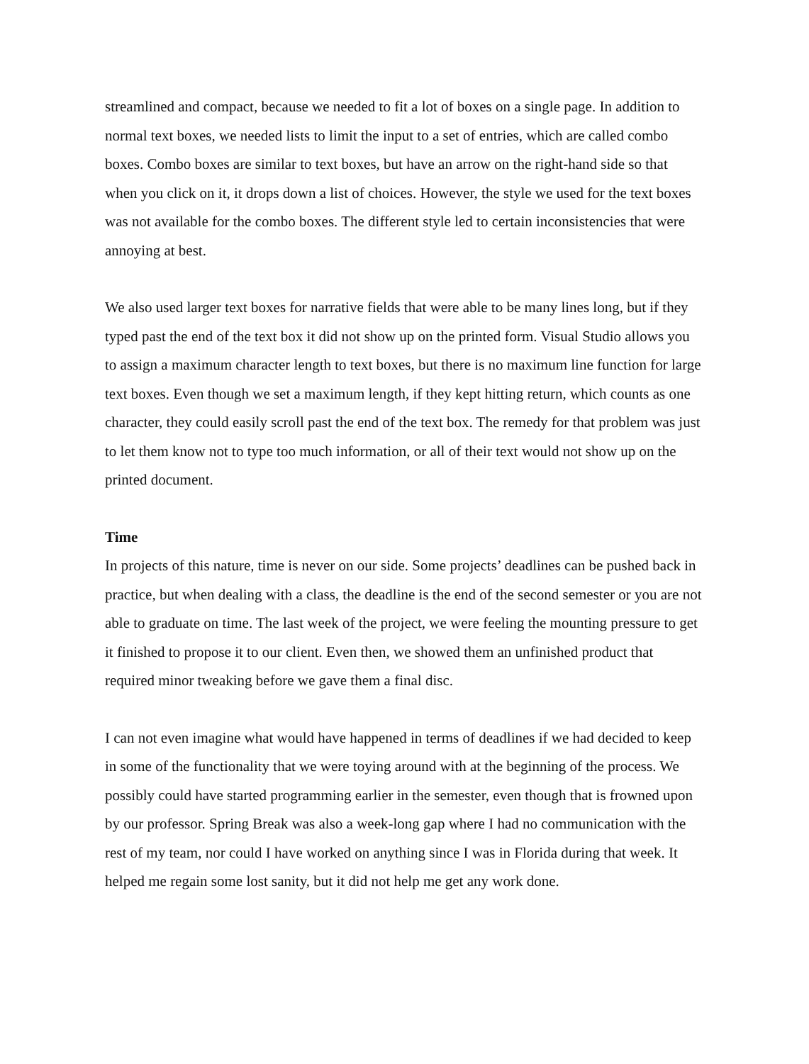streamlined and compact, because we needed to fit a lot of boxes on a single page. In addition to normal text boxes, we needed lists to limit the input to a set of entries, which are called combo boxes. Combo boxes are similar to text boxes, but have an arrow on the right-hand side so that when you click on it, it drops down a list of choices. However, the style we used for the text boxes was not available for the combo boxes. The different style led to certain inconsistencies that were annoying at best.
We also used larger text boxes for narrative fields that were able to be many lines long, but if they typed past the end of the text box it did not show up on the printed form. Visual Studio allows you to assign a maximum character length to text boxes, but there is no maximum line function for large text boxes. Even though we set a maximum length, if they kept hitting return, which counts as one character, they could easily scroll past the end of the text box. The remedy for that problem was just to let them know not to type too much information, or all of their text would not show up on the printed document.
Time
In projects of this nature, time is never on our side. Some projects’ deadlines can be pushed back in practice, but when dealing with a class, the deadline is the end of the second semester or you are not able to graduate on time. The last week of the project, we were feeling the mounting pressure to get it finished to propose it to our client. Even then, we showed them an unfinished product that required minor tweaking before we gave them a final disc.
I can not even imagine what would have happened in terms of deadlines if we had decided to keep in some of the functionality that we were toying around with at the beginning of the process. We possibly could have started programming earlier in the semester, even though that is frowned upon by our professor. Spring Break was also a week-long gap where I had no communication with the rest of my team, nor could I have worked on anything since I was in Florida during that week. It helped me regain some lost sanity, but it did not help me get any work done.